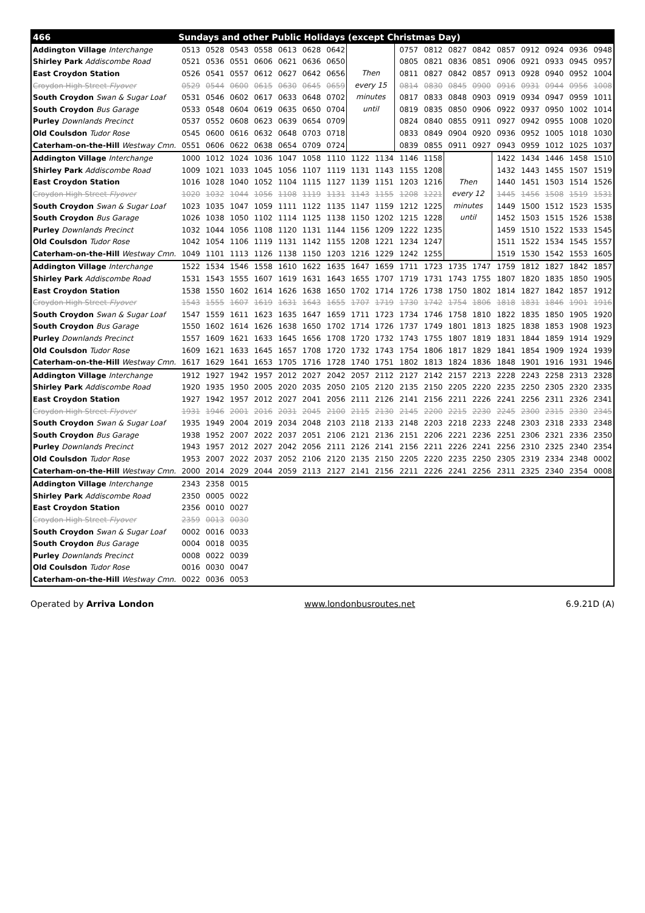| 466 | Sundays and other Public Holidays (except Christmas Day) | | | | | | | | | | | | | | | | | |
| --- | --- | --- | --- | --- | --- | --- | --- | --- | --- | --- | --- | --- | --- | --- | --- | --- | --- | --- |
| Addington Village Interchange | 0513 | 0528 | 0543 | 0558 | 0613 | 0628 | 0642 | Then every 15 minutes until | | 0757 | 0812 | 0827 | 0842 | 0857 | 0912 | 0924 | 0936 | 0948 |
| Shirley Park Addiscombe Road | 0521 | 0536 | 0551 | 0606 | 0621 | 0636 | 0650 | | | 0805 | 0821 | 0836 | 0851 | 0906 | 0921 | 0933 | 0945 | 0957 |
| East Croydon Station | 0526 | 0541 | 0557 | 0612 | 0627 | 0642 | 0656 | | | 0811 | 0827 | 0842 | 0857 | 0913 | 0928 | 0940 | 0952 | 1004 |
| Croydon High Street Flyover | 0529 | 0544 | 0600 | 0615 | 0630 | 0645 | 0659 | | | 0814 | 0830 | 0845 | 0900 | 0916 | 0931 | 0944 | 0956 | 1008 |
| South Croydon Swan & Sugar Loaf | 0531 | 0546 | 0602 | 0617 | 0633 | 0648 | 0702 | | | 0817 | 0833 | 0848 | 0903 | 0919 | 0934 | 0947 | 0959 | 1011 |
| South Croydon Bus Garage | 0533 | 0548 | 0604 | 0619 | 0635 | 0650 | 0704 | | | 0819 | 0835 | 0850 | 0906 | 0922 | 0937 | 0950 | 1002 | 1014 |
| Purley Downlands Precinct | 0537 | 0552 | 0608 | 0623 | 0639 | 0654 | 0709 | | | 0824 | 0840 | 0855 | 0911 | 0927 | 0942 | 0955 | 1008 | 1020 |
| Old Coulsdon Tudor Rose | 0545 | 0600 | 0616 | 0632 | 0648 | 0703 | 0718 | | | 0833 | 0849 | 0904 | 0920 | 0936 | 0952 | 1005 | 1018 | 1030 |
| Caterham-on-the-Hill Westway Cmn. | 0551 | 0606 | 0622 | 0638 | 0654 | 0709 | 0724 | | | 0839 | 0855 | 0911 | 0927 | 0943 | 0959 | 1012 | 1025 | 1037 |
| Addington Village Interchange | 1000 | 1012 | 1024 | 1036 | 1047 | 1058 | 1110 | 1122 | 1134 | 1146 | 1158 | Then every 12 minutes until | | 1422 | 1434 | 1446 | 1458 | 1510 |
| Shirley Park Addiscombe Road | 1009 | 1021 | 1033 | 1045 | 1056 | 1107 | 1119 | 1131 | 1143 | 1155 | 1208 | | | 1432 | 1443 | 1455 | 1507 | 1519 |
| East Croydon Station | 1016 | 1028 | 1040 | 1052 | 1104 | 1115 | 1127 | 1139 | 1151 | 1203 | 1216 | | | 1440 | 1451 | 1503 | 1514 | 1526 |
| Croydon High Street Flyover | 1020 | 1032 | 1044 | 1056 | 1108 | 1119 | 1131 | 1143 | 1155 | 1208 | 1221 | | | 1445 | 1456 | 1508 | 1519 | 1531 |
| South Croydon Swan & Sugar Loaf | 1023 | 1035 | 1047 | 1059 | 1111 | 1122 | 1135 | 1147 | 1159 | 1212 | 1225 | | | 1449 | 1500 | 1512 | 1523 | 1535 |
| South Croydon Bus Garage | 1026 | 1038 | 1050 | 1102 | 1114 | 1125 | 1138 | 1150 | 1202 | 1215 | 1228 | | | 1452 | 1503 | 1515 | 1526 | 1538 |
| Purley Downlands Precinct | 1032 | 1044 | 1056 | 1108 | 1120 | 1131 | 1144 | 1156 | 1209 | 1222 | 1235 | | | 1459 | 1510 | 1522 | 1533 | 1545 |
| Old Coulsdon Tudor Rose | 1042 | 1054 | 1106 | 1119 | 1131 | 1142 | 1155 | 1208 | 1221 | 1234 | 1247 | | | 1511 | 1522 | 1534 | 1545 | 1557 |
| Caterham-on-the-Hill Westway Cmn. | 1049 | 1101 | 1113 | 1126 | 1138 | 1150 | 1203 | 1216 | 1229 | 1242 | 1255 | | | 1519 | 1530 | 1542 | 1553 | 1605 |
| Addington Village Interchange | 1522 | 1534 | 1546 | 1558 | 1610 | 1622 | 1635 | 1647 | 1659 | 1711 | 1723 | 1735 | 1747 | 1759 | 1812 | 1827 | 1842 | 1857 |
| Shirley Park Addiscombe Road | 1531 | 1543 | 1555 | 1607 | 1619 | 1631 | 1643 | 1655 | 1707 | 1719 | 1731 | 1743 | 1755 | 1807 | 1820 | 1835 | 1850 | 1905 |
| East Croydon Station | 1538 | 1550 | 1602 | 1614 | 1626 | 1638 | 1650 | 1702 | 1714 | 1726 | 1738 | 1750 | 1802 | 1814 | 1827 | 1842 | 1857 | 1912 |
| Croydon High Street Flyover | 1543 | 1555 | 1607 | 1619 | 1631 | 1643 | 1655 | 1707 | 1719 | 1730 | 1742 | 1754 | 1806 | 1818 | 1831 | 1846 | 1901 | 1916 |
| South Croydon Swan & Sugar Loaf | 1547 | 1559 | 1611 | 1623 | 1635 | 1647 | 1659 | 1711 | 1723 | 1734 | 1746 | 1758 | 1810 | 1822 | 1835 | 1850 | 1905 | 1920 |
| South Croydon Bus Garage | 1550 | 1602 | 1614 | 1626 | 1638 | 1650 | 1702 | 1714 | 1726 | 1737 | 1749 | 1801 | 1813 | 1825 | 1838 | 1853 | 1908 | 1923 |
| Purley Downlands Precinct | 1557 | 1609 | 1621 | 1633 | 1645 | 1656 | 1708 | 1720 | 1732 | 1743 | 1755 | 1807 | 1819 | 1831 | 1844 | 1859 | 1914 | 1929 |
| Old Coulsdon Tudor Rose | 1609 | 1621 | 1633 | 1645 | 1657 | 1708 | 1720 | 1732 | 1743 | 1754 | 1806 | 1817 | 1829 | 1841 | 1854 | 1909 | 1924 | 1939 |
| Caterham-on-the-Hill Westway Cmn. | 1617 | 1629 | 1641 | 1653 | 1705 | 1716 | 1728 | 1740 | 1751 | 1802 | 1813 | 1824 | 1836 | 1848 | 1901 | 1916 | 1931 | 1946 |
| Addington Village Interchange | 1912 | 1927 | 1942 | 1957 | 2012 | 2027 | 2042 | 2057 | 2112 | 2127 | 2142 | 2157 | 2213 | 2228 | 2243 | 2258 | 2313 | 2328 |
| Shirley Park Addiscombe Road | 1920 | 1935 | 1950 | 2005 | 2020 | 2035 | 2050 | 2105 | 2120 | 2135 | 2150 | 2205 | 2220 | 2235 | 2250 | 2305 | 2320 | 2335 |
| East Croydon Station | 1927 | 1942 | 1957 | 2012 | 2027 | 2041 | 2056 | 2111 | 2126 | 2141 | 2156 | 2211 | 2226 | 2241 | 2256 | 2311 | 2326 | 2341 |
| Croydon High Street Flyover | 1931 | 1946 | 2001 | 2016 | 2031 | 2045 | 2100 | 2115 | 2130 | 2145 | 2200 | 2215 | 2230 | 2245 | 2300 | 2315 | 2330 | 2345 |
| South Croydon Swan & Sugar Loaf | 1935 | 1949 | 2004 | 2019 | 2034 | 2048 | 2103 | 2118 | 2133 | 2148 | 2203 | 2218 | 2233 | 2248 | 2303 | 2318 | 2333 | 2348 |
| South Croydon Bus Garage | 1938 | 1952 | 2007 | 2022 | 2037 | 2051 | 2106 | 2121 | 2136 | 2151 | 2206 | 2221 | 2236 | 2251 | 2306 | 2321 | 2336 | 2350 |
| Purley Downlands Precinct | 1943 | 1957 | 2012 | 2027 | 2042 | 2056 | 2111 | 2126 | 2141 | 2156 | 2211 | 2226 | 2241 | 2256 | 2310 | 2325 | 2340 | 2354 |
| Old Coulsdon Tudor Rose | 1953 | 2007 | 2022 | 2037 | 2052 | 2106 | 2120 | 2135 | 2150 | 2205 | 2220 | 2235 | 2250 | 2305 | 2319 | 2334 | 2348 | 0002 |
| Caterham-on-the-Hill Westway Cmn. | 2000 | 2014 | 2029 | 2044 | 2059 | 2113 | 2127 | 2141 | 2156 | 2211 | 2226 | 2241 | 2256 | 2311 | 2325 | 2340 | 2354 | 0008 |
| Addington Village Interchange | 2343 | 2358 | 0015 | | | | | | | | | | | | | | | |
| Shirley Park Addiscombe Road | 2350 | 0005 | 0022 | | | | | | | | | | | | | | | |
| East Croydon Station | 2356 | 0010 | 0027 | | | | | | | | | | | | | | | |
| Croydon High Street Flyover | 2359 | 0013 | 0030 | | | | | | | | | | | | | | | |
| South Croydon Swan & Sugar Loaf | 0002 | 0016 | 0033 | | | | | | | | | | | | | | | |
| South Croydon Bus Garage | 0004 | 0018 | 0035 | | | | | | | | | | | | | | | |
| Purley Downlands Precinct | 0008 | 0022 | 0039 | | | | | | | | | | | | | | | |
| Old Coulsdon Tudor Rose | 0016 | 0030 | 0047 | | | | | | | | | | | | | | | |
| Caterham-on-the-Hill Westway Cmn. | 0022 | 0036 | 0053 | | | | | | | | | | | | | | | |
Operated by Arriva London www.londonbusroutes.net 6.9.21D (A)